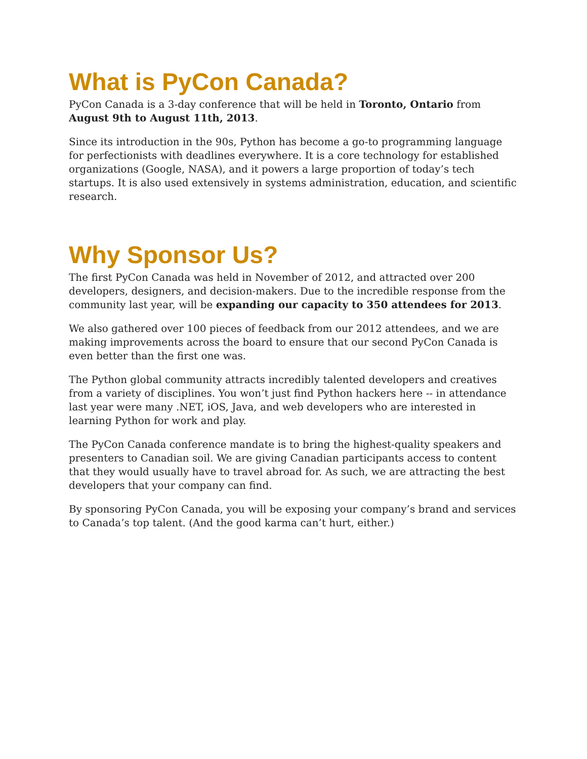What is PyCon Canada?
PyCon Canada is a 3-day conference that will be held in Toronto, Ontario from August 9th to August 11th, 2013.
Since its introduction in the 90s, Python has become a go-to programming language for perfectionists with deadlines everywhere. It is a core technology for established organizations (Google, NASA), and it powers a large proportion of today’s tech startups. It is also used extensively in systems administration, education, and scientific research.
Why Sponsor Us?
The first PyCon Canada was held in November of 2012, and attracted over 200 developers, designers, and decision-makers. Due to the incredible response from the community last year, will be expanding our capacity to 350 attendees for 2013.
We also gathered over 100 pieces of feedback from our 2012 attendees, and we are making improvements across the board to ensure that our second PyCon Canada is even better than the first one was.
The Python global community attracts incredibly talented developers and creatives from a variety of disciplines. You won’t just find Python hackers here -- in attendance last year were many .NET, iOS, Java, and web developers who are interested in learning Python for work and play.
The PyCon Canada conference mandate is to bring the highest-quality speakers and presenters to Canadian soil. We are giving Canadian participants access to content that they would usually have to travel abroad for. As such, we are attracting the best developers that your company can find.
By sponsoring PyCon Canada, you will be exposing your company’s brand and services to Canada’s top talent. (And the good karma can’t hurt, either.)